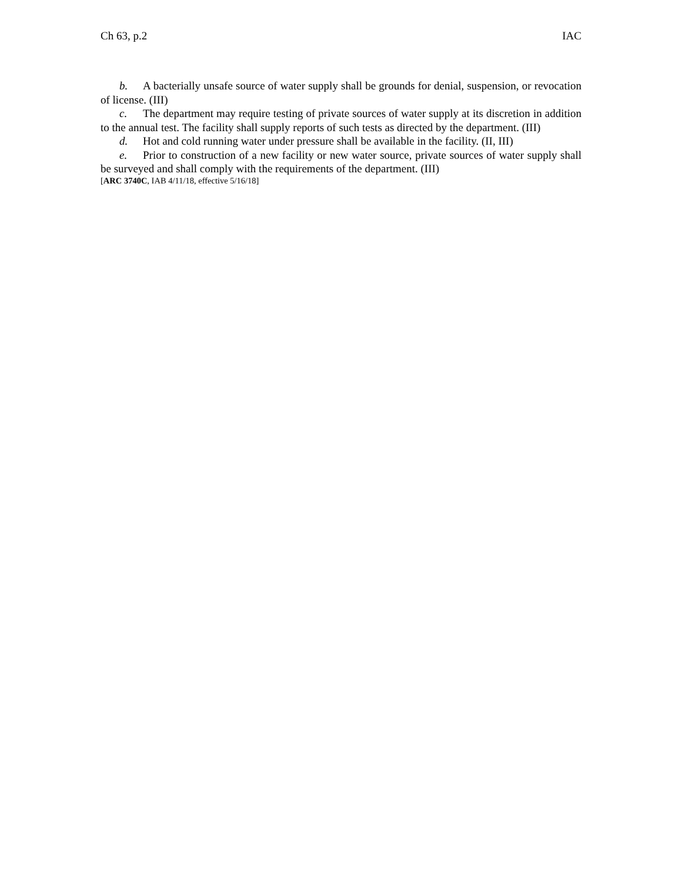Ch 63, p.2 IAC
b. A bacterially unsafe source of water supply shall be grounds for denial, suspension, or revocation of license. (III)
c. The department may require testing of private sources of water supply at its discretion in addition to the annual test. The facility shall supply reports of such tests as directed by the department. (III)
d. Hot and cold running water under pressure shall be available in the facility. (II, III)
e. Prior to construction of a new facility or new water source, private sources of water supply shall be surveyed and shall comply with the requirements of the department. (III)
[ARC 3740C, IAB 4/11/18, effective 5/16/18]